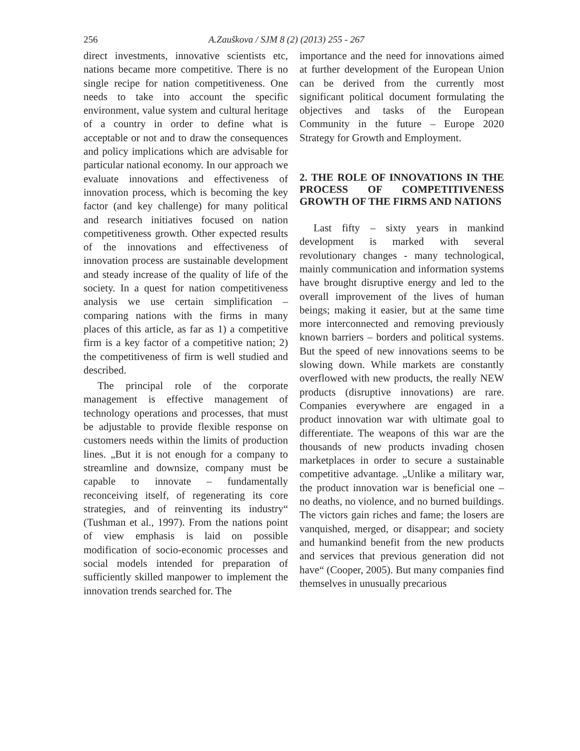256 A.Zauškova / SJM 8 (2) (2013) 255 - 267
direct investments, innovative scientists etc, nations became more competitive. There is no single recipe for nation competitiveness. One needs to take into account the specific environment, value system and cultural heritage of a country in order to define what is acceptable or not and to draw the consequences and policy implications which are advisable for particular national economy. In our approach we evaluate innovations and effectiveness of innovation process, which is becoming the key factor (and key challenge) for many political and research initiatives focused on nation competitiveness growth. Other expected results of the innovations and effectiveness of innovation process are sustainable development and steady increase of the quality of life of the society. In a quest for nation competitiveness analysis we use certain simplification – comparing nations with the firms in many places of this article, as far as 1) a competitive firm is a key factor of a competitive nation; 2) the competitiveness of firm is well studied and described.
The principal role of the corporate management is effective management of technology operations and processes, that must be adjustable to provide flexible response on customers needs within the limits of production lines. „But it is not enough for a company to streamline and downsize, company must be capable to innovate – fundamentally reconceiving itself, of regenerating its core strategies, and of reinventing its industry“ (Tushman et al., 1997). From the nations point of view emphasis is laid on possible modification of socio-economic processes and social models intended for preparation of sufficiently skilled manpower to implement the innovation trends searched for. The
importance and the need for innovations aimed at further development of the European Union can be derived from the currently most significant political document formulating the objectives and tasks of the European Community in the future – Europe 2020 Strategy for Growth and Employment.
2. THE ROLE OF INNOVATIONS IN THE PROCESS OF COMPETITIVENESS GROWTH OF THE FIRMS AND NATIONS
Last fifty – sixty years in mankind development is marked with several revolutionary changes - many technological, mainly communication and information systems have brought disruptive energy and led to the overall improvement of the lives of human beings; making it easier, but at the same time more interconnected and removing previously known barriers – borders and political systems. But the speed of new innovations seems to be slowing down. While markets are constantly overflowed with new products, the really NEW products (disruptive innovations) are rare. Companies everywhere are engaged in a product innovation war with ultimate goal to differentiate. The weapons of this war are the thousands of new products invading chosen marketplaces in order to secure a sustainable competitive advantage. „Unlike a military war, the product innovation war is beneficial one – no deaths, no violence, and no burned buildings. The victors gain riches and fame; the losers are vanquished, merged, or disappear; and society and humankind benefit from the new products and services that previous generation did not have“ (Cooper, 2005). But many companies find themselves in unusually precarious